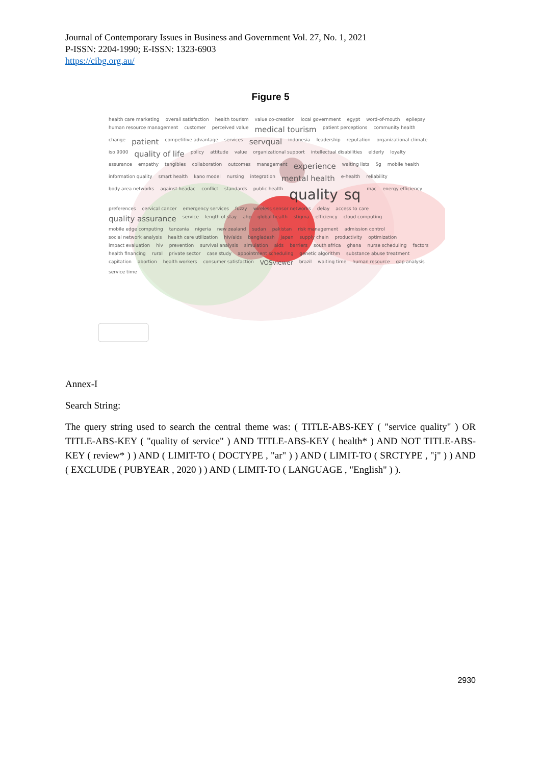Journal of Contemporary Issues in Business and Government Vol. 27, No. 1, 2021
P-ISSN: 2204-1990; E-ISSN: 1323-6903
https://cibg.org.au/
Figure 5
health care marketing overall satisfaction health tourism value co-creation local government egypt word-of-mouth epilepsy human resource management customer perceived value medical tourism patient perceptions community health change patient competitive advantage services servqual indonesia leadership reputation organizational climate iso 9000 quality of life policy attitude value organizational support intellectual disabilities elderly loyalty assurance empathy tangibles collaboration outcomes management experience waiting lists 5g mobile health information quality smart health kano model nursing integration mental health e-health reliability body area networks against headac conflict standards public health quality sq mac energy efficiency preferences cervical cancer emergency services fuzzy wireless sensor networks delay access to care quality assurance service length of stay ahp global health stigma efficiency cloud computing mobile edge computing tanzania nigeria new zealand sudan pakistan risk management admission control social network analysis health care utilization hiv/aids bangladesh japan supply chain productivity optimization impact evaluation hiv prevention survival analysis simulation aids barriers south africa ghana nurse scheduling factors health financing rural private sector case study appointment scheduling genetic algorithm substance abuse treatment capitation abortion health workers consumer satisfaction VOSviewer brazil waiting time human resource gap analysis service time
Annex-I
Search String:
The query string used to search the central theme was: ( TITLE-ABS-KEY ( "service quality" ) OR TITLE-ABS-KEY ( "quality of service" ) AND TITLE-ABS-KEY ( health* ) AND NOT TITLE-ABS-KEY ( review* ) ) AND ( LIMIT-TO ( DOCTYPE , "ar" ) ) AND ( LIMIT-TO ( SRCTYPE , "j" ) ) AND ( EXCLUDE ( PUBYEAR , 2020 ) ) AND ( LIMIT-TO ( LANGUAGE , "English" ) ).
2930